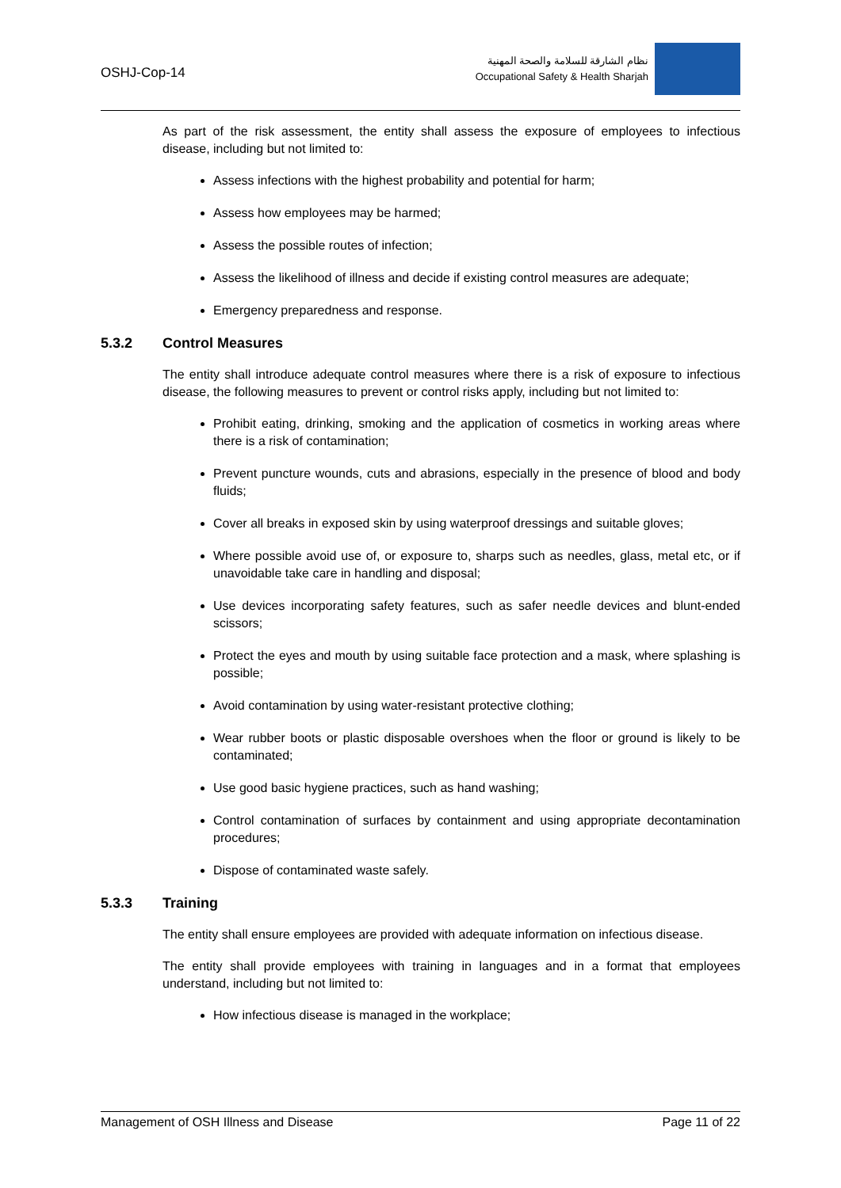OSHJ-Cop-14
نظام الشارقة للسلامة والصحة المهنية
Occupational Safety & Health Sharjah
As part of the risk assessment, the entity shall assess the exposure of employees to infectious disease, including but not limited to:
Assess infections with the highest probability and potential for harm;
Assess how employees may be harmed;
Assess the possible routes of infection;
Assess the likelihood of illness and decide if existing control measures are adequate;
Emergency preparedness and response.
5.3.2 Control Measures
The entity shall introduce adequate control measures where there is a risk of exposure to infectious disease, the following measures to prevent or control risks apply, including but not limited to:
Prohibit eating, drinking, smoking and the application of cosmetics in working areas where there is a risk of contamination;
Prevent puncture wounds, cuts and abrasions, especially in the presence of blood and body fluids;
Cover all breaks in exposed skin by using waterproof dressings and suitable gloves;
Where possible avoid use of, or exposure to, sharps such as needles, glass, metal etc, or if unavoidable take care in handling and disposal;
Use devices incorporating safety features, such as safer needle devices and blunt-ended scissors;
Protect the eyes and mouth by using suitable face protection and a mask, where splashing is possible;
Avoid contamination by using water-resistant protective clothing;
Wear rubber boots or plastic disposable overshoes when the floor or ground is likely to be contaminated;
Use good basic hygiene practices, such as hand washing;
Control contamination of surfaces by containment and using appropriate decontamination procedures;
Dispose of contaminated waste safely.
5.3.3 Training
The entity shall ensure employees are provided with adequate information on infectious disease.
The entity shall provide employees with training in languages and in a format that employees understand, including but not limited to:
How infectious disease is managed in the workplace;
Management of OSH Illness and Disease Page 11 of 22